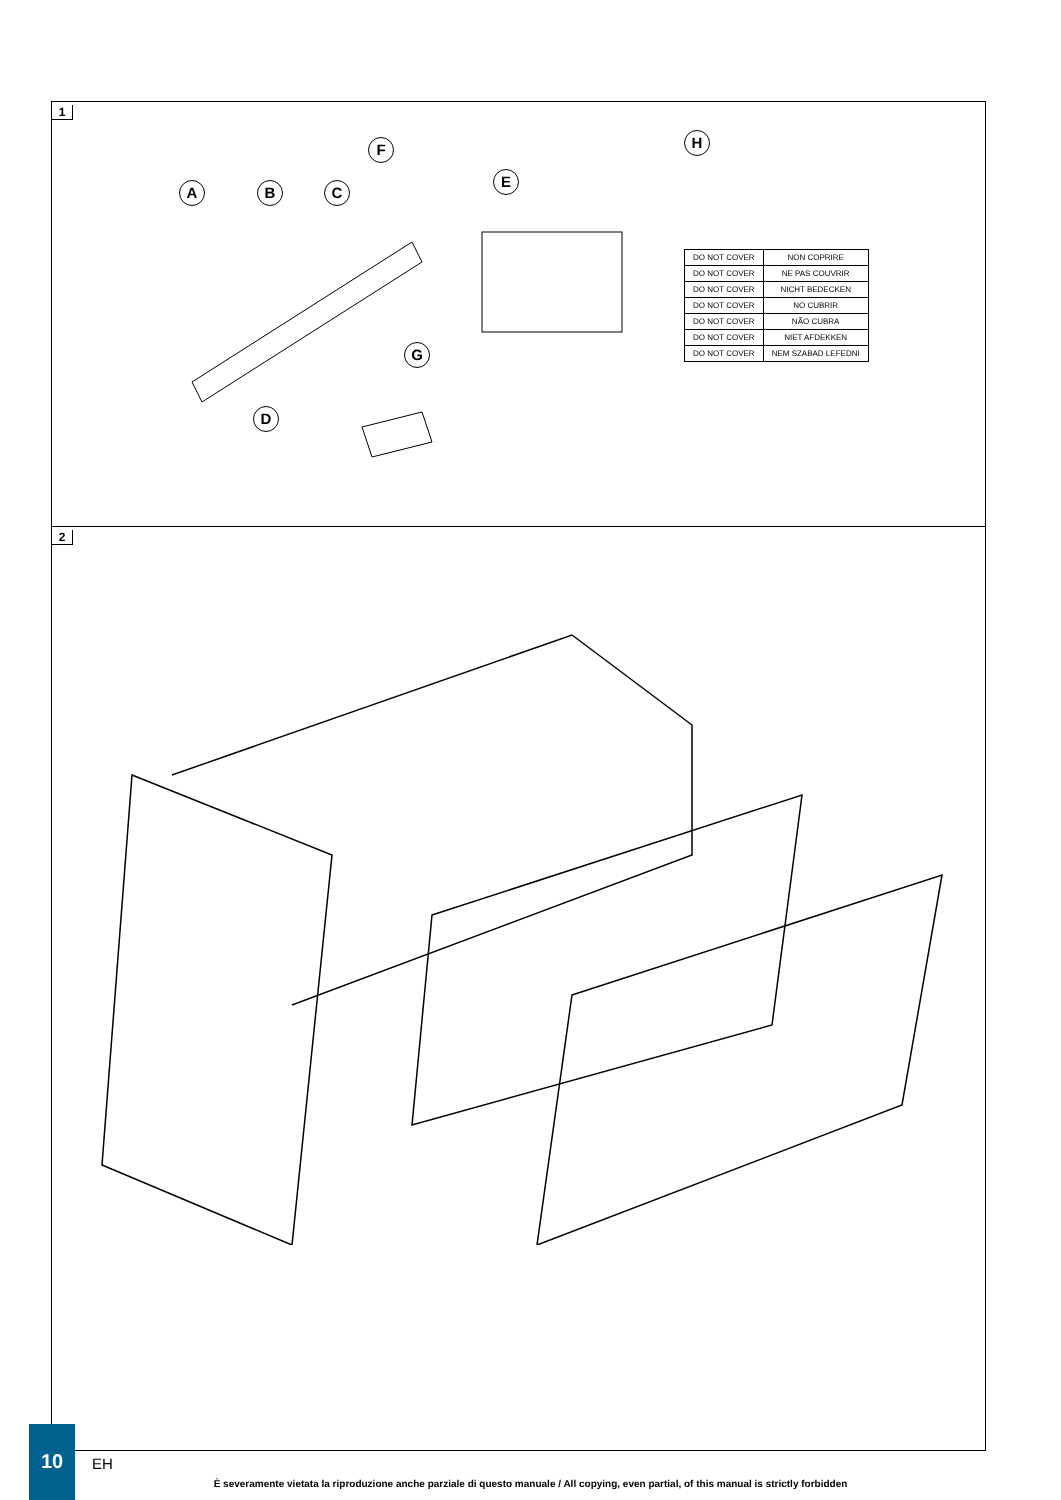1
F
E
H
A B C
G
D
| DO NOT COVER | NON COPRIRE |
| DO NOT COVER | NE PAS COUVRIR |
| DO NOT COVER | NICHT BEDECKEN |
| DO NOT COVER | NO CUBRIR |
| DO NOT COVER | NÃO CUBRA |
| DO NOT COVER | NIET AFDEKKEN |
| DO NOT COVER | NEM SZABAD LEFEDNI |
2
10
EH
È severamente vietata la riproduzione anche parziale di questo manuale / All copying, even partial, of this manual is strictly forbidden